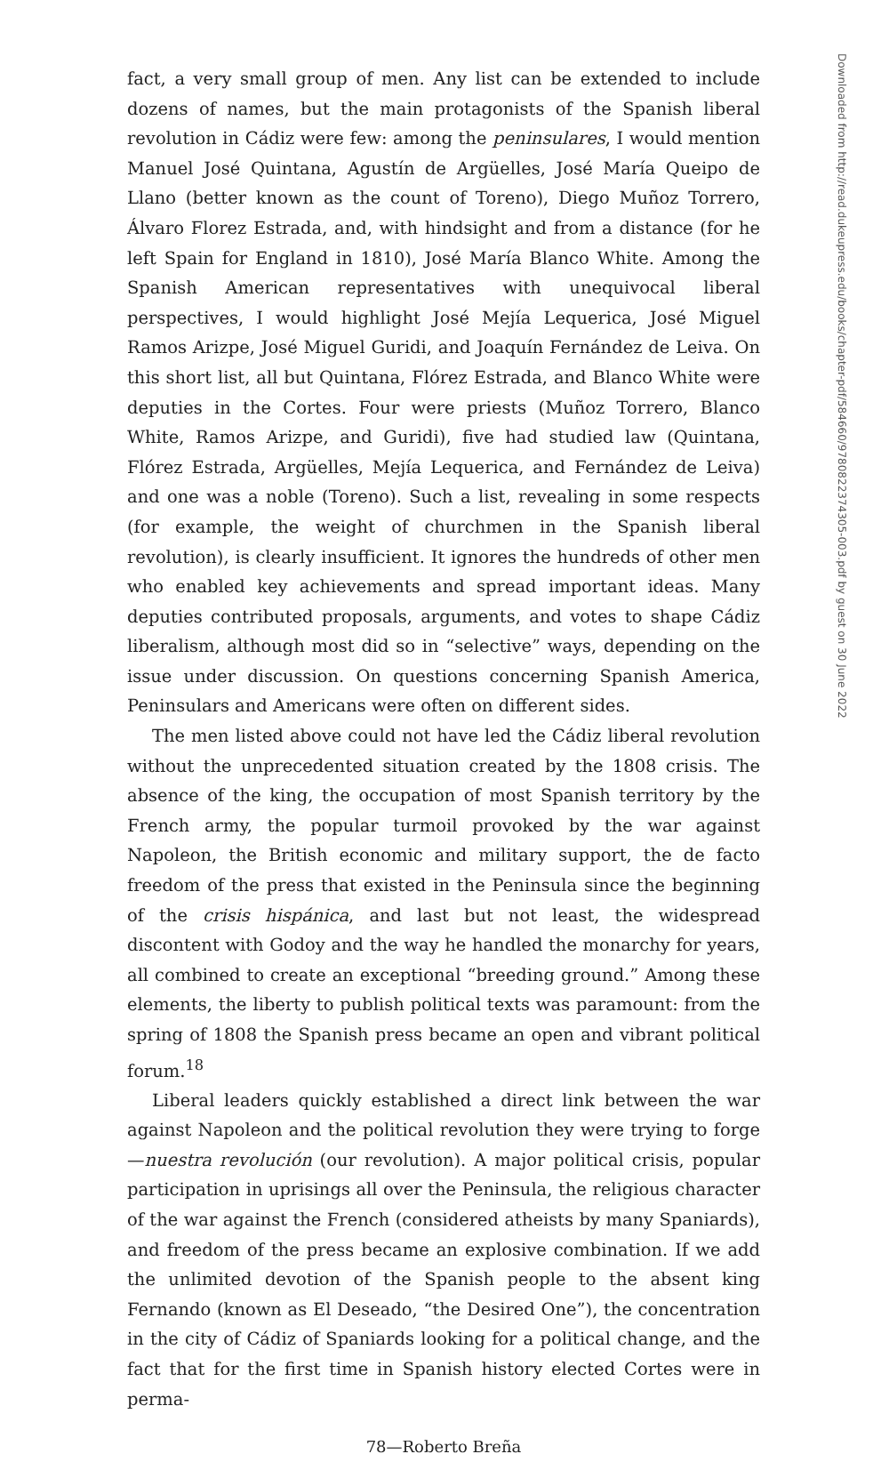Downloaded from http://read.dukeupress.edu/books/chapter-pdf/584660/9780822374305-003.pdf by guest on 30 June 2022
fact, a very small group of men. Any list can be extended to include dozens of names, but the main protagonists of the Spanish liberal revolution in Cádiz were few: among the peninsulares, I would mention Manuel José Quintana, Agustín de Argüelles, José María Queipo de Llano (better known as the count of Toreno), Diego Muñoz Torrero, Álvaro Florez Estrada, and, with hindsight and from a distance (for he left Spain for England in 1810), José María Blanco White. Among the Spanish American representatives with unequivocal liberal perspectives, I would highlight José Mejía Lequerica, José Miguel Ramos Arizpe, José Miguel Guridi, and Joaquín Fernández de Leiva. On this short list, all but Quintana, Flórez Estrada, and Blanco White were deputies in the Cortes. Four were priests (Muñoz Torrero, Blanco White, Ramos Arizpe, and Guridi), five had studied law (Quintana, Flórez Estrada, Argüelles, Mejía Lequerica, and Fernández de Leiva) and one was a noble (Toreno). Such a list, revealing in some respects (for example, the weight of churchmen in the Spanish liberal revolution), is clearly insufficient. It ignores the hundreds of other men who enabled key achievements and spread important ideas. Many deputies contributed proposals, arguments, and votes to shape Cádiz liberalism, although most did so in “selective” ways, depending on the issue under discussion. On questions concerning Spanish America, Peninsulars and Americans were often on different sides.
The men listed above could not have led the Cádiz liberal revolution without the unprecedented situation created by the 1808 crisis. The absence of the king, the occupation of most Spanish territory by the French army, the popular turmoil provoked by the war against Napoleon, the British economic and military support, the de facto freedom of the press that existed in the Peninsula since the beginning of the crisis hispánica, and last but not least, the widespread discontent with Godoy and the way he handled the monarchy for years, all combined to create an exceptional “breeding ground.” Among these elements, the liberty to publish political texts was paramount: from the spring of 1808 the Spanish press became an open and vibrant political forum.<sup>18</sup>
Liberal leaders quickly established a direct link between the war against Napoleon and the political revolution they were trying to forge—nuestra revolución (our revolution). A major political crisis, popular participation in uprisings all over the Peninsula, the religious character of the war against the French (considered atheists by many Spaniards), and freedom of the press became an explosive combination. If we add the unlimited devotion of the Spanish people to the absent king Fernando (known as El Deseado, “the Desired One”), the concentration in the city of Cádiz of Spaniards looking for a political change, and the fact that for the first time in Spanish history elected Cortes were in perma-
78—Roberto Breña